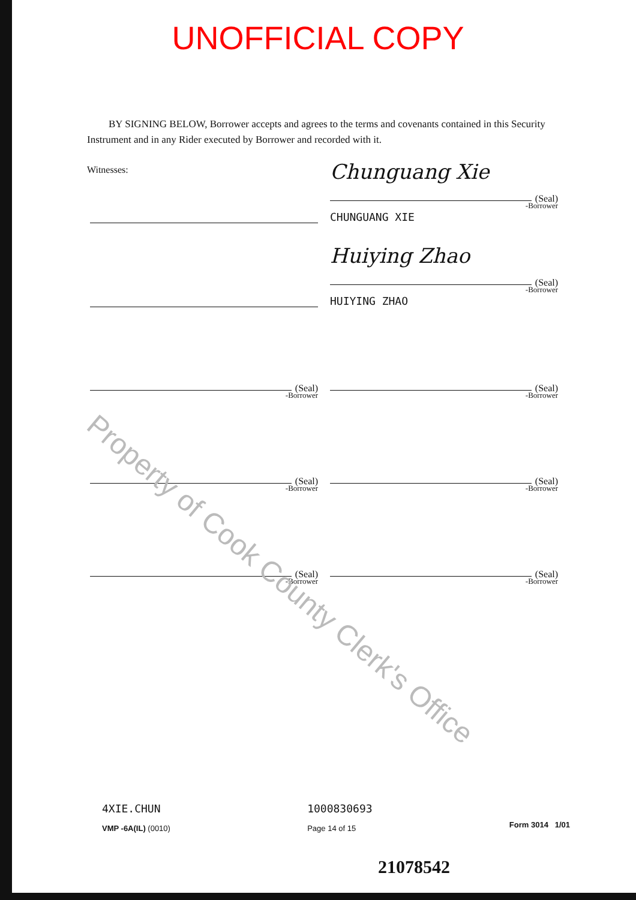Property of Cook County Clerk's Office
UNOFFICIAL COPY
BY SIGNING BELOW, Borrower accepts and agrees to the terms and covenants contained in this Security Instrument and in any Rider executed by Borrower and recorded with it.
Witnesses:
Chunguang Xie
(Seal)
-Borrower
CHUNGUANG XIE
Huiying Zhao
(Seal)
-Borrower
HUIYING ZHAO
(Seal)
-Borrower
(Seal)
-Borrower
(Seal)
-Borrower
(Seal)
-Borrower
(Seal)
-Borrower
(Seal)
-Borrower
4XIE.CHUN
VMP -6A(IL) (0010)
1000830693
Page 14 of 15
Form 3014 1/01
21078542